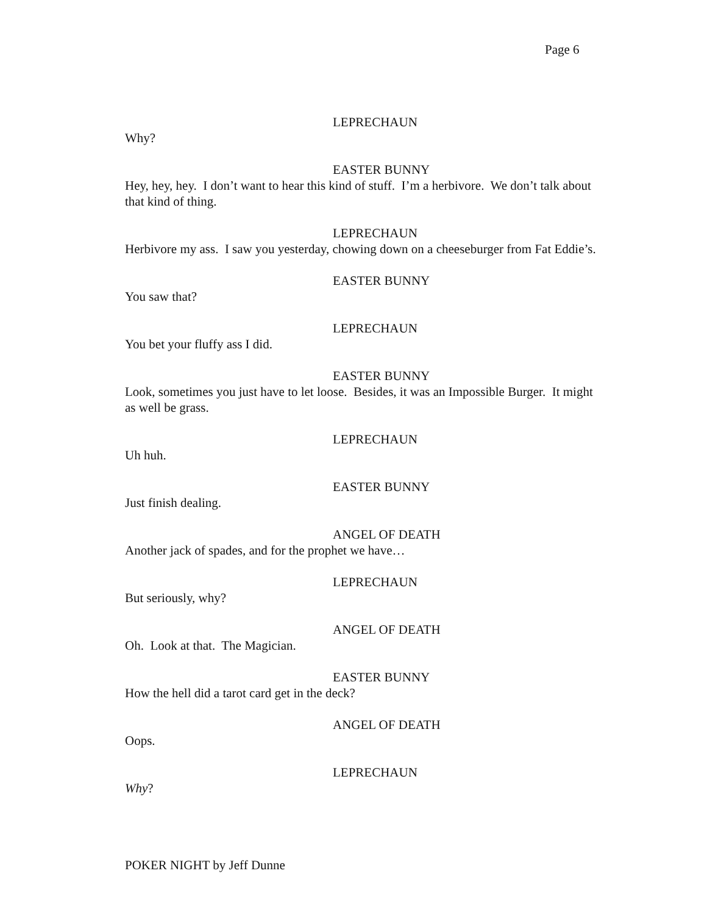Page 6
LEPRECHAUN
Why?
EASTER BUNNY
Hey, hey, hey. I don’t want to hear this kind of stuff. I’m a herbivore. We don’t talk about that kind of thing.
LEPRECHAUN
Herbivore my ass. I saw you yesterday, chowing down on a cheeseburger from Fat Eddie’s.
EASTER BUNNY
You saw that?
LEPRECHAUN
You bet your fluffy ass I did.
EASTER BUNNY
Look, sometimes you just have to let loose. Besides, it was an Impossible Burger. It might as well be grass.
LEPRECHAUN
Uh huh.
EASTER BUNNY
Just finish dealing.
ANGEL OF DEATH
Another jack of spades, and for the prophet we have…
LEPRECHAUN
But seriously, why?
ANGEL OF DEATH
Oh. Look at that. The Magician.
EASTER BUNNY
How the hell did a tarot card get in the deck?
ANGEL OF DEATH
Oops.
LEPRECHAUN
Why?
POKER NIGHT by Jeff Dunne